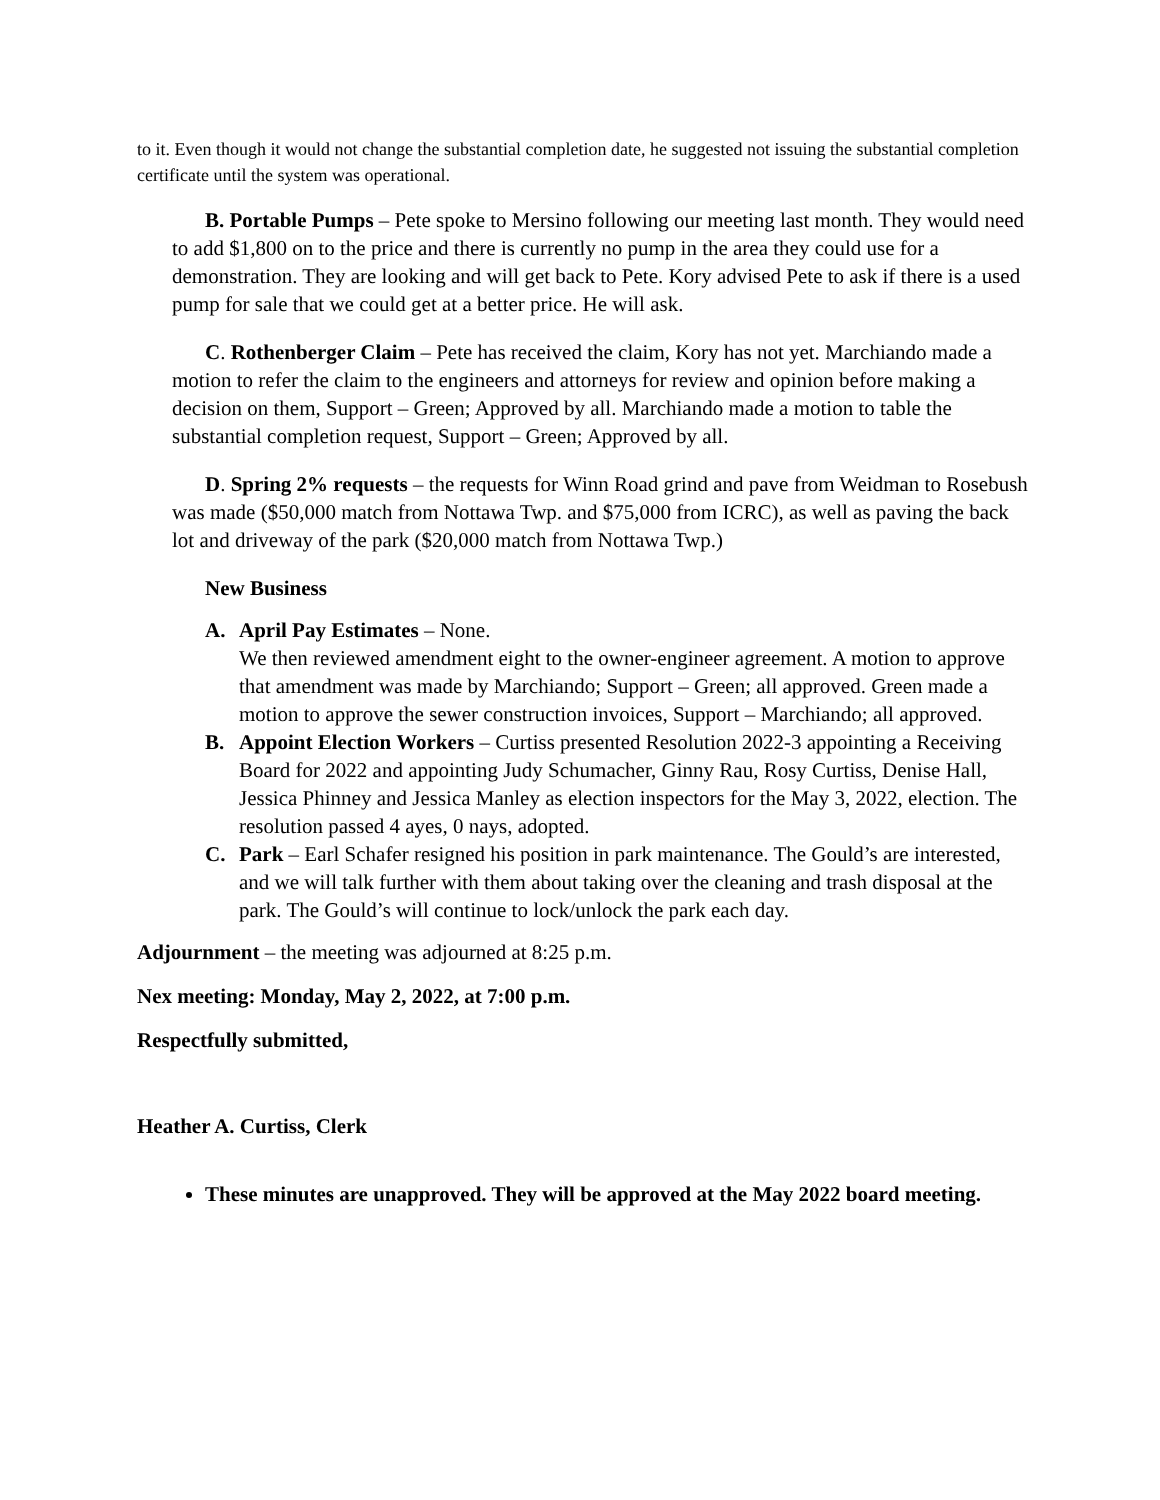to it. Even though it would not change the substantial completion date, he suggested not issuing the substantial completion certificate until the system was operational.
B. Portable Pumps – Pete spoke to Mersino following our meeting last month. They would need to add $1,800 on to the price and there is currently no pump in the area they could use for a demonstration. They are looking and will get back to Pete. Kory advised Pete to ask if there is a used pump for sale that we could get at a better price. He will ask.
C. Rothenberger Claim – Pete has received the claim, Kory has not yet. Marchiando made a motion to refer the claim to the engineers and attorneys for review and opinion before making a decision on them, Support – Green; Approved by all. Marchiando made a motion to table the substantial completion request, Support – Green; Approved by all.
D. Spring 2% requests – the requests for Winn Road grind and pave from Weidman to Rosebush was made ($50,000 match from Nottawa Twp. and $75,000 from ICRC), as well as paving the back lot and driveway of the park ($20,000 match from Nottawa Twp.)
New Business
A. April Pay Estimates – None.
We then reviewed amendment eight to the owner-engineer agreement. A motion to approve that amendment was made by Marchiando; Support – Green; all approved. Green made a motion to approve the sewer construction invoices, Support – Marchiando; all approved.
B. Appoint Election Workers – Curtiss presented Resolution 2022-3 appointing a Receiving Board for 2022 and appointing Judy Schumacher, Ginny Rau, Rosy Curtiss, Denise Hall, Jessica Phinney and Jessica Manley as election inspectors for the May 3, 2022, election. The resolution passed 4 ayes, 0 nays, adopted.
C. Park – Earl Schafer resigned his position in park maintenance. The Gould’s are interested, and we will talk further with them about taking over the cleaning and trash disposal at the park. The Gould’s will continue to lock/unlock the park each day.
Adjournment – the meeting was adjourned at 8:25 p.m.
Nex meeting: Monday, May 2, 2022, at 7:00 p.m.
Respectfully submitted,
Heather A. Curtiss, Clerk
These minutes are unapproved. They will be approved at the May 2022 board meeting.